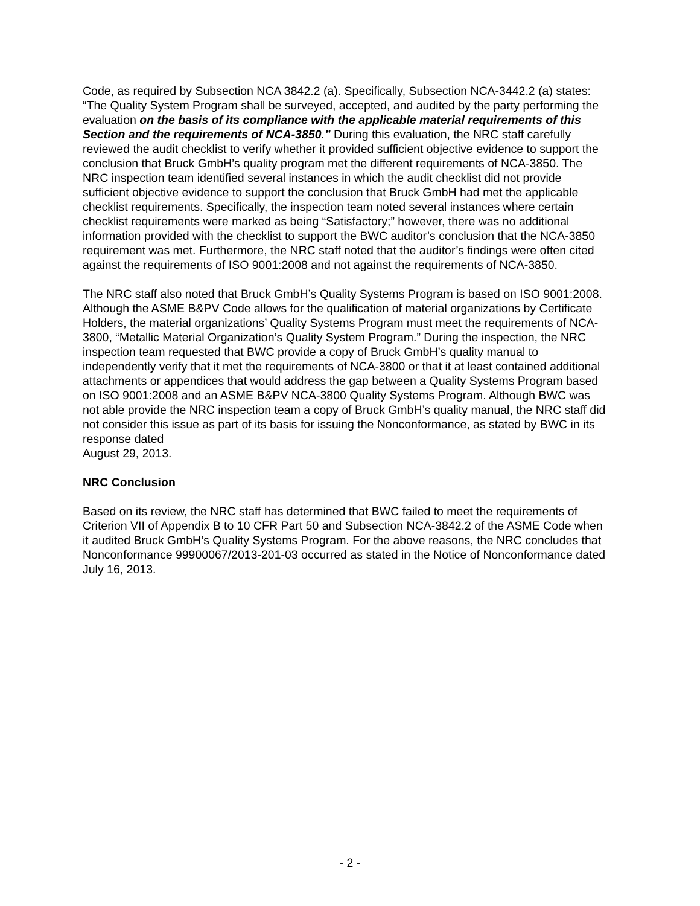Code, as required by Subsection NCA 3842.2 (a). Specifically, Subsection NCA-3442.2 (a) states: “The Quality System Program shall be surveyed, accepted, and audited by the party performing the evaluation on the basis of its compliance with the applicable material requirements of this Section and the requirements of NCA-3850.” During this evaluation, the NRC staff carefully reviewed the audit checklist to verify whether it provided sufficient objective evidence to support the conclusion that Bruck GmbH’s quality program met the different requirements of NCA-3850. The NRC inspection team identified several instances in which the audit checklist did not provide sufficient objective evidence to support the conclusion that Bruck GmbH had met the applicable checklist requirements. Specifically, the inspection team noted several instances where certain checklist requirements were marked as being “Satisfactory;” however, there was no additional information provided with the checklist to support the BWC auditor’s conclusion that the NCA-3850 requirement was met. Furthermore, the NRC staff noted that the auditor’s findings were often cited against the requirements of ISO 9001:2008 and not against the requirements of NCA-3850.
The NRC staff also noted that Bruck GmbH’s Quality Systems Program is based on ISO 9001:2008. Although the ASME B&PV Code allows for the qualification of material organizations by Certificate Holders, the material organizations’ Quality Systems Program must meet the requirements of NCA-3800, “Metallic Material Organization’s Quality System Program.” During the inspection, the NRC inspection team requested that BWC provide a copy of Bruck GmbH’s quality manual to independently verify that it met the requirements of NCA-3800 or that it at least contained additional attachments or appendices that would address the gap between a Quality Systems Program based on ISO 9001:2008 and an ASME B&PV NCA-3800 Quality Systems Program. Although BWC was not able provide the NRC inspection team a copy of Bruck GmbH’s quality manual, the NRC staff did not consider this issue as part of its basis for issuing the Nonconformance, as stated by BWC in its response dated
August 29, 2013.
NRC Conclusion
Based on its review, the NRC staff has determined that BWC failed to meet the requirements of Criterion VII of Appendix B to 10 CFR Part 50 and Subsection NCA-3842.2 of the ASME Code when it audited Bruck GmbH’s Quality Systems Program. For the above reasons, the NRC concludes that Nonconformance 99900067/2013-201-03 occurred as stated in the Notice of Nonconformance dated July 16, 2013.
- 2 -